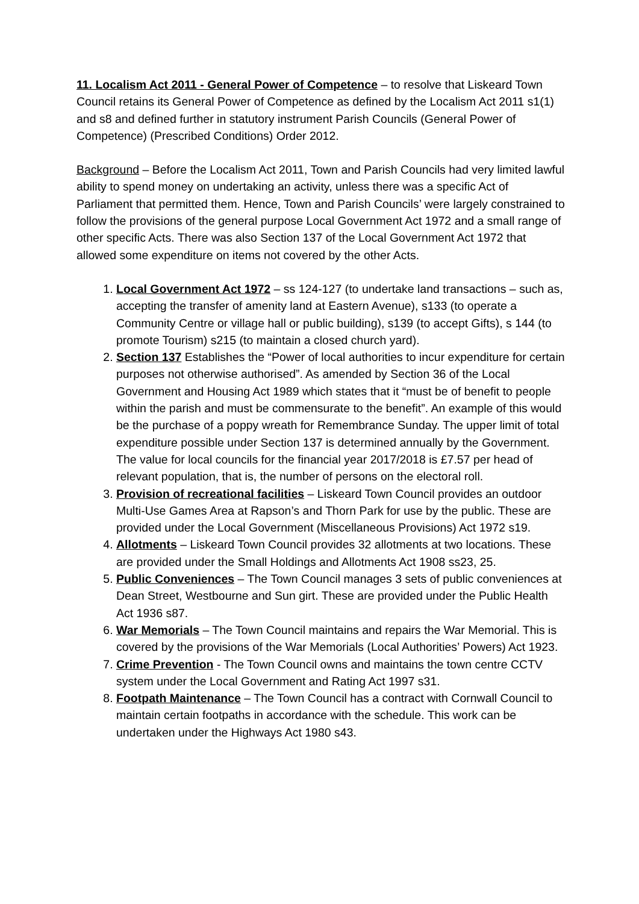11. Localism Act 2011 - General Power of Competence – to resolve that Liskeard Town Council retains its General Power of Competence as defined by the Localism Act 2011 s1(1) and s8 and defined further in statutory instrument Parish Councils (General Power of Competence) (Prescribed Conditions) Order 2012.
Background – Before the Localism Act 2011, Town and Parish Councils had very limited lawful ability to spend money on undertaking an activity, unless there was a specific Act of Parliament that permitted them. Hence, Town and Parish Councils’ were largely constrained to follow the provisions of the general purpose Local Government Act 1972 and a small range of other specific Acts. There was also Section 137 of the Local Government Act 1972 that allowed some expenditure on items not covered by the other Acts.
1. Local Government Act 1972 – ss 124-127 (to undertake land transactions – such as, accepting the transfer of amenity land at Eastern Avenue), s133 (to operate a Community Centre or village hall or public building), s139 (to accept Gifts), s 144 (to promote Tourism) s215 (to maintain a closed church yard).
2. Section 137 Establishes the “Power of local authorities to incur expenditure for certain purposes not otherwise authorised”. As amended by Section 36 of the Local Government and Housing Act 1989 which states that it “must be of benefit to people within the parish and must be commensurate to the benefit”. An example of this would be the purchase of a poppy wreath for Remembrance Sunday. The upper limit of total expenditure possible under Section 137 is determined annually by the Government. The value for local councils for the financial year 2017/2018 is £7.57 per head of relevant population, that is, the number of persons on the electoral roll.
3. Provision of recreational facilities – Liskeard Town Council provides an outdoor Multi-Use Games Area at Rapson’s and Thorn Park for use by the public. These are provided under the Local Government (Miscellaneous Provisions) Act 1972 s19.
4. Allotments – Liskeard Town Council provides 32 allotments at two locations. These are provided under the Small Holdings and Allotments Act 1908 ss23, 25.
5. Public Conveniences – The Town Council manages 3 sets of public conveniences at Dean Street, Westbourne and Sun girt. These are provided under the Public Health Act 1936 s87.
6. War Memorials – The Town Council maintains and repairs the War Memorial. This is covered by the provisions of the War Memorials (Local Authorities’ Powers) Act 1923.
7. Crime Prevention - The Town Council owns and maintains the town centre CCTV system under the Local Government and Rating Act 1997 s31.
8. Footpath Maintenance – The Town Council has a contract with Cornwall Council to maintain certain footpaths in accordance with the schedule. This work can be undertaken under the Highways Act 1980 s43.